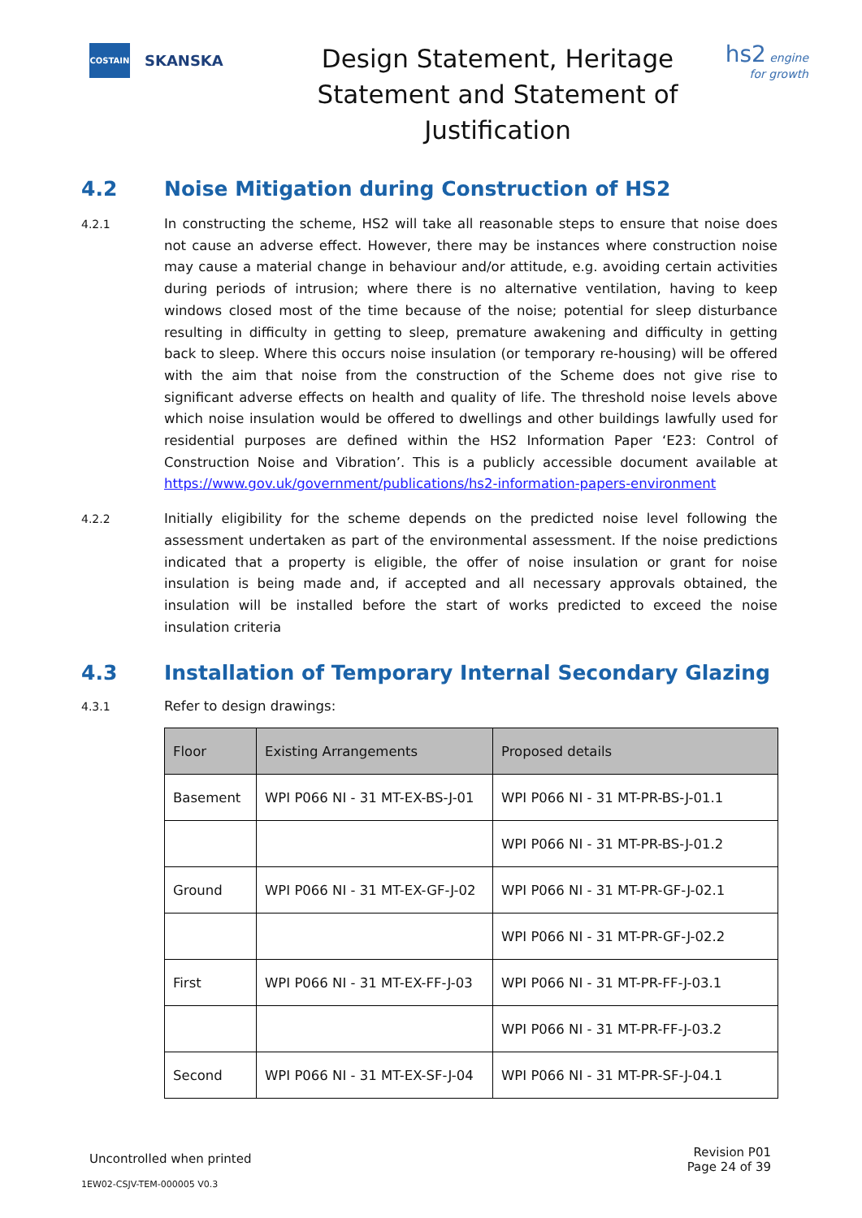COSTAIN
SKANSKA
Design Statement, Heritage Statement and Statement of Justification
hs2 engine for growth
4.2 Noise Mitigation during Construction of HS2
4.2.1
In constructing the scheme, HS2 will take all reasonable steps to ensure that noise does not cause an adverse effect. However, there may be instances where construction noise may cause a material change in behaviour and/or attitude, e.g. avoiding certain activities during periods of intrusion; where there is no alternative ventilation, having to keep windows closed most of the time because of the noise; potential for sleep disturbance resulting in difficulty in getting to sleep, premature awakening and difficulty in getting back to sleep. Where this occurs noise insulation (or temporary re-housing) will be offered with the aim that noise from the construction of the Scheme does not give rise to significant adverse effects on health and quality of life. The threshold noise levels above which noise insulation would be offered to dwellings and other buildings lawfully used for residential purposes are defined within the HS2 Information Paper ‘E23: Control of Construction Noise and Vibration’. This is a publicly accessible document available at https://www.gov.uk/government/publications/hs2-information-papers-environment
4.2.2
Initially eligibility for the scheme depends on the predicted noise level following the assessment undertaken as part of the environmental assessment. If the noise predictions indicated that a property is eligible, the offer of noise insulation or grant for noise insulation is being made and, if accepted and all necessary approvals obtained, the insulation will be installed before the start of works predicted to exceed the noise insulation criteria
4.3 Installation of Temporary Internal Secondary Glazing
4.3.1
Refer to design drawings:
| Floor | Existing Arrangements | Proposed details |
| --- | --- | --- |
| Basement | WPI P066 NI - 31 MT-EX-BS-J-01 | WPI P066 NI - 31 MT-PR-BS-J-01.1 |
| | | WPI P066 NI - 31 MT-PR-BS-J-01.2 |
| Ground | WPI P066 NI - 31 MT-EX-GF-J-02 | WPI P066 NI - 31 MT-PR-GF-J-02.1 |
| | | WPI P066 NI - 31 MT-PR-GF-J-02.2 |
| First | WPI P066 NI - 31 MT-EX-FF-J-03 | WPI P066 NI - 31 MT-PR-FF-J-03.1 |
| | | WPI P066 NI - 31 MT-PR-FF-J-03.2 |
| Second | WPI P066 NI - 31 MT-EX-SF-J-04 | WPI P066 NI - 31 MT-PR-SF-J-04.1 |
Uncontrolled when printed
Revision P01
Page 24 of 39
1EW02-CSJV-TEM-000005 V0.3